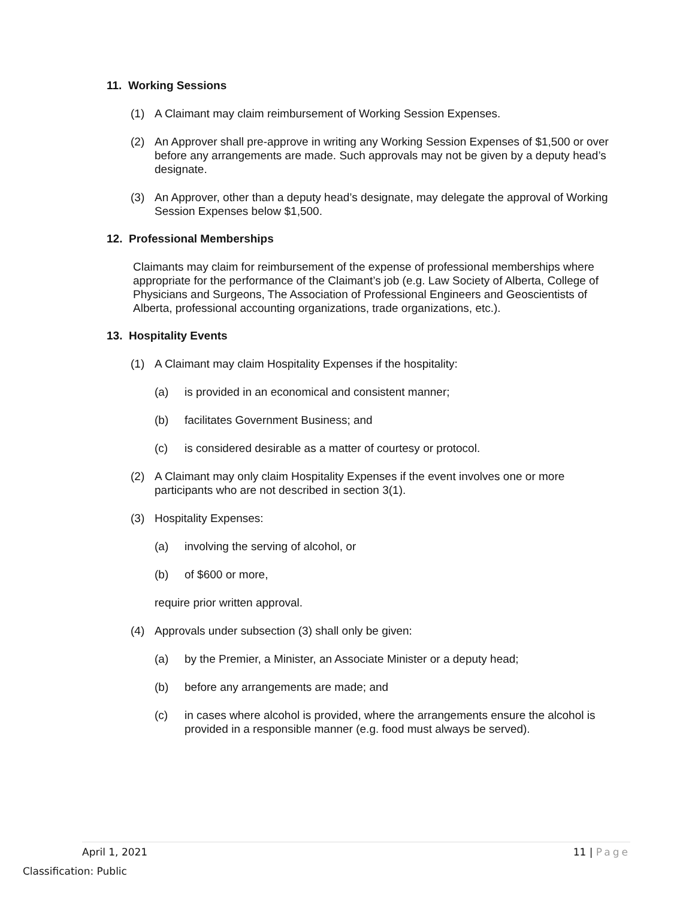11. Working Sessions
(1) A Claimant may claim reimbursement of Working Session Expenses.
(2) An Approver shall pre-approve in writing any Working Session Expenses of $1,500 or over before any arrangements are made. Such approvals may not be given by a deputy head’s designate.
(3) An Approver, other than a deputy head’s designate, may delegate the approval of Working Session Expenses below $1,500.
12. Professional Memberships
Claimants may claim for reimbursement of the expense of professional memberships where appropriate for the performance of the Claimant’s job (e.g. Law Society of Alberta, College of Physicians and Surgeons, The Association of Professional Engineers and Geoscientists of Alberta, professional accounting organizations, trade organizations, etc.).
13. Hospitality Events
(1) A Claimant may claim Hospitality Expenses if the hospitality:
(a) is provided in an economical and consistent manner;
(b) facilitates Government Business; and
(c) is considered desirable as a matter of courtesy or protocol.
(2) A Claimant may only claim Hospitality Expenses if the event involves one or more participants who are not described in section 3(1).
(3) Hospitality Expenses:
(a) involving the serving of alcohol, or
(b) of $600 or more,
require prior written approval.
(4) Approvals under subsection (3) shall only be given:
(a) by the Premier, a Minister, an Associate Minister or a deputy head;
(b) before any arrangements are made; and
(c) in cases where alcohol is provided, where the arrangements ensure the alcohol is provided in a responsible manner (e.g. food must always be served).
April 1, 2021 11 | Page
Classification: Public